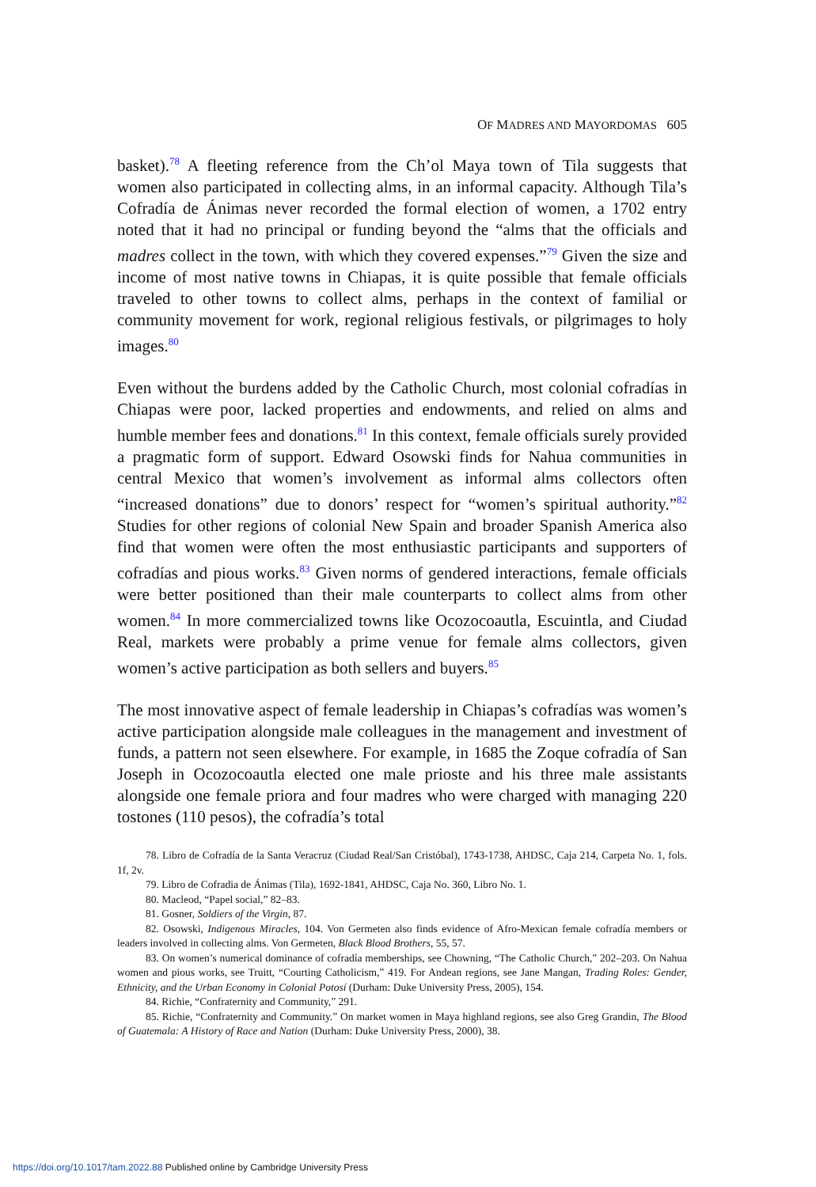OF MADRES AND MAYORDOMAS 605
basket).<sup>78</sup> A fleeting reference from the Ch’ol Maya town of Tila suggests that women also participated in collecting alms, in an informal capacity. Although Tila’s Cofradía de Ánimas never recorded the formal election of women, a 1702 entry noted that it had no principal or funding beyond the “alms that the officials and madres collect in the town, with which they covered expenses.”<sup>79</sup> Given the size and income of most native towns in Chiapas, it is quite possible that female officials traveled to other towns to collect alms, perhaps in the context of familial or community movement for work, regional religious festivals, or pilgrimages to holy images.<sup>80</sup>
Even without the burdens added by the Catholic Church, most colonial cofradías in Chiapas were poor, lacked properties and endowments, and relied on alms and humble member fees and donations.<sup>81</sup> In this context, female officials surely provided a pragmatic form of support. Edward Osowski finds for Nahua communities in central Mexico that women’s involvement as informal alms collectors often “increased donations” due to donors’ respect for “women’s spiritual authority.”<sup>82</sup> Studies for other regions of colonial New Spain and broader Spanish America also find that women were often the most enthusiastic participants and supporters of cofradías and pious works.<sup>83</sup> Given norms of gendered interactions, female officials were better positioned than their male counterparts to collect alms from other women.<sup>84</sup> In more commercialized towns like Ocozocoautla, Escuintla, and Ciudad Real, markets were probably a prime venue for female alms collectors, given women’s active participation as both sellers and buyers.<sup>85</sup>
The most innovative aspect of female leadership in Chiapas’s cofradías was women’s active participation alongside male colleagues in the management and investment of funds, a pattern not seen elsewhere. For example, in 1685 the Zoque cofradía of San Joseph in Ocozocoautla elected one male prioste and his three male assistants alongside one female priora and four madres who were charged with managing 220 tostones (110 pesos), the cofradía’s total
78. Libro de Cofradía de la Santa Veracruz (Ciudad Real/San Cristóbal), 1743-1738, AHDSC, Caja 214, Carpeta No. 1, fols. 1f, 2v.
79. Libro de Cofradia de Ánimas (Tila), 1692-1841, AHDSC, Caja No. 360, Libro No. 1.
80. Macleod, “Papel social,” 82–83.
81. Gosner, Soldiers of the Virgin, 87.
82. Osowski, Indigenous Miracles, 104. Von Germeten also finds evidence of Afro-Mexican female cofradía members or leaders involved in collecting alms. Von Germeten, Black Blood Brothers, 55, 57.
83. On women’s numerical dominance of cofradía memberships, see Chowning, “The Catholic Church,” 202–203. On Nahua women and pious works, see Truitt, “Courting Catholicism,” 419. For Andean regions, see Jane Mangan, Trading Roles: Gender, Ethnicity, and the Urban Economy in Colonial Potosí (Durham: Duke University Press, 2005), 154.
84. Richie, “Confraternity and Community,” 291.
85. Richie, “Confraternity and Community.” On market women in Maya highland regions, see also Greg Grandin, The Blood of Guatemala: A History of Race and Nation (Durham: Duke University Press, 2000), 38.
https://doi.org/10.1017/tam.2022.88 Published online by Cambridge University Press